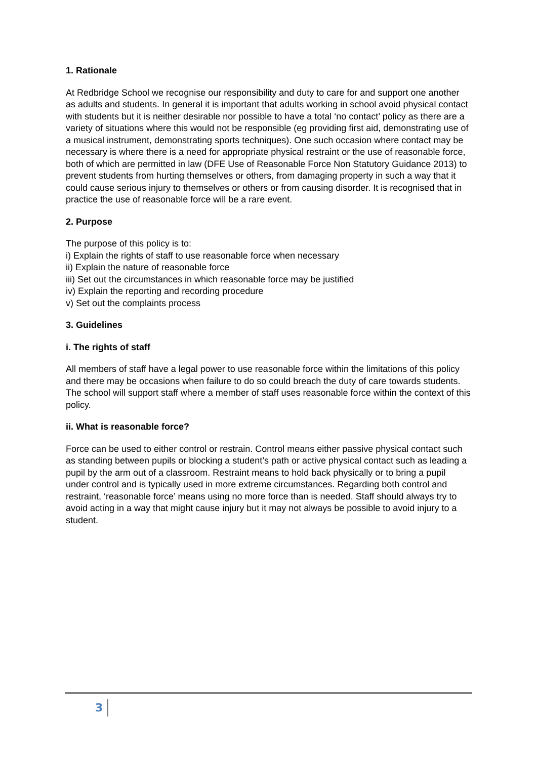1. Rationale
At Redbridge School we recognise our responsibility and duty to care for and support one another as adults and students. In general it is important that adults working in school avoid physical contact with students but it is neither desirable nor possible to have a total ‘no contact’ policy as there are a variety of situations where this would not be responsible (eg providing first aid, demonstrating use of a musical instrument, demonstrating sports techniques). One such occasion where contact may be necessary is where there is a need for appropriate physical restraint or the use of reasonable force, both of which are permitted in law (DFE Use of Reasonable Force Non Statutory Guidance 2013) to prevent students from hurting themselves or others, from damaging property in such a way that it could cause serious injury to themselves or others or from causing disorder. It is recognised that in practice the use of reasonable force will be a rare event.
2. Purpose
The purpose of this policy is to:
i) Explain the rights of staff to use reasonable force when necessary
ii) Explain the nature of reasonable force
iii) Set out the circumstances in which reasonable force may be justified
iv) Explain the reporting and recording procedure
v) Set out the complaints process
3. Guidelines
i. The rights of staff
All members of staff have a legal power to use reasonable force within the limitations of this policy and there may be occasions when failure to do so could breach the duty of care towards students. The school will support staff where a member of staff uses reasonable force within the context of this policy.
ii. What is reasonable force?
Force can be used to either control or restrain. Control means either passive physical contact such as standing between pupils or blocking a student’s path or active physical contact such as leading a pupil by the arm out of a classroom. Restraint means to hold back physically or to bring a pupil under control and is typically used in more extreme circumstances. Regarding both control and restraint, ‘reasonable force’ means using no more force than is needed. Staff should always try to avoid acting in a way that might cause injury but it may not always be possible to avoid injury to a student.
3